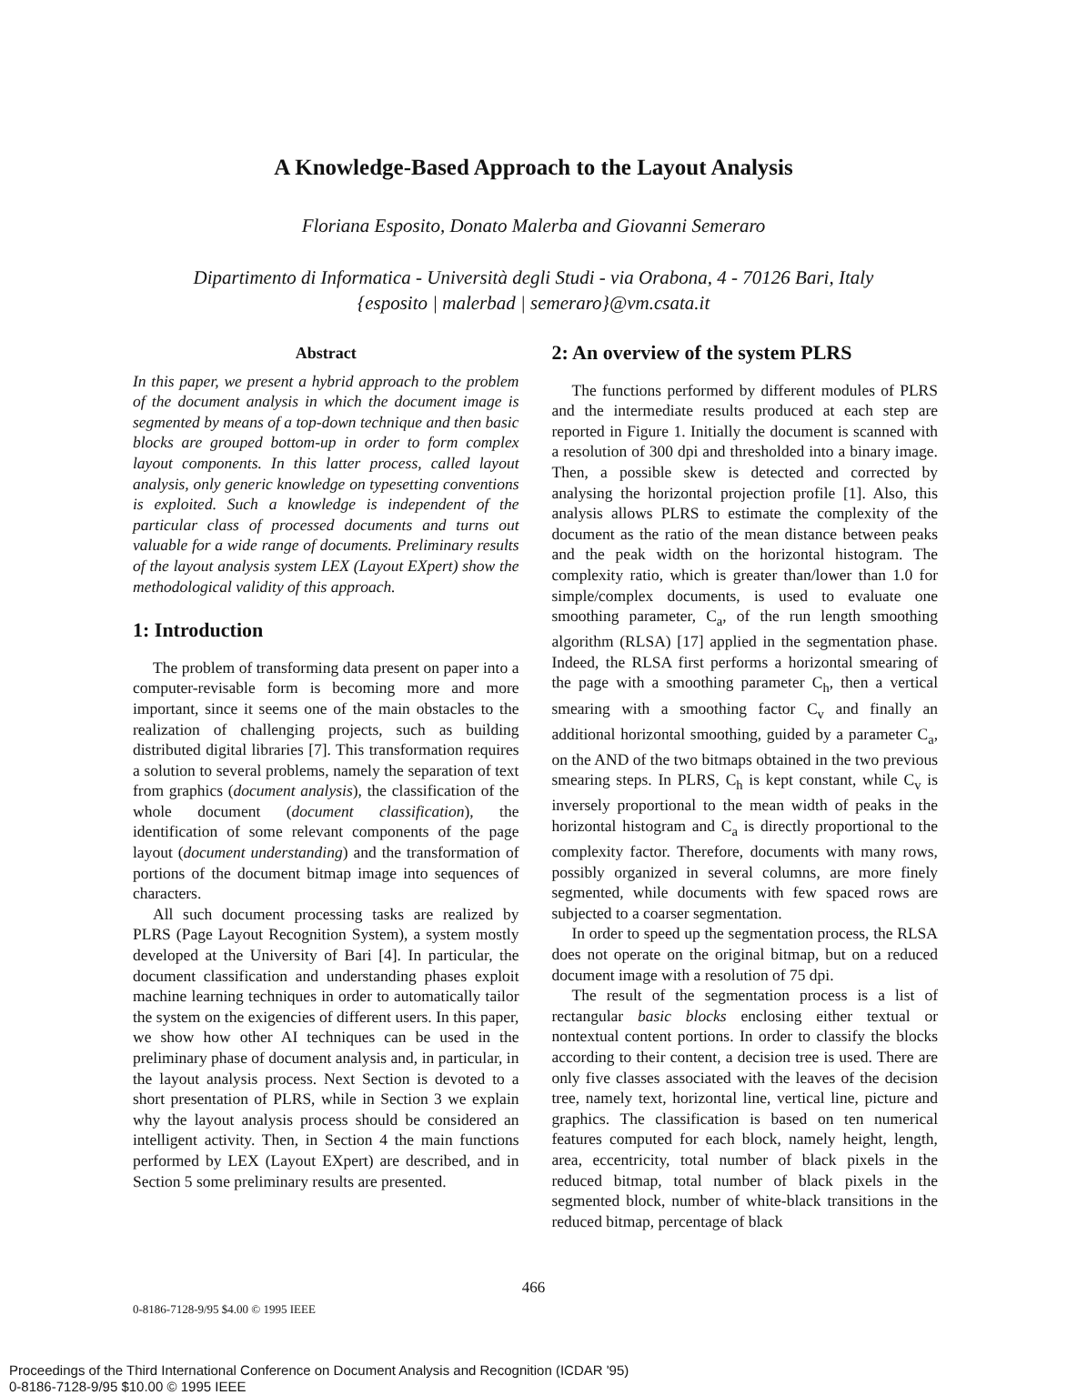A Knowledge-Based Approach to the Layout Analysis
Floriana Esposito, Donato Malerba and Giovanni Semeraro
Dipartimento di Informatica - Università degli Studi - via Orabona, 4 - 70126 Bari, Italy
{esposito | malerbad | semeraro}@vm.csata.it
Abstract
In this paper, we present a hybrid approach to the problem of the document analysis in which the document image is segmented by means of a top-down technique and then basic blocks are grouped bottom-up in order to form complex layout components. In this latter process, called layout analysis, only generic knowledge on typesetting conventions is exploited. Such a knowledge is independent of the particular class of processed documents and turns out valuable for a wide range of documents. Preliminary results of the layout analysis system LEX (Layout EXpert) show the methodological validity of this approach.
1: Introduction
The problem of transforming data present on paper into a computer-revisable form is becoming more and more important, since it seems one of the main obstacles to the realization of challenging projects, such as building distributed digital libraries [7]. This transformation requires a solution to several problems, namely the separation of text from graphics (document analysis), the classification of the whole document (document classification), the identification of some relevant components of the page layout (document understanding) and the transformation of portions of the document bitmap image into sequences of characters.
All such document processing tasks are realized by PLRS (Page Layout Recognition System), a system mostly developed at the University of Bari [4]. In particular, the document classification and understanding phases exploit machine learning techniques in order to automatically tailor the system on the exigencies of different users. In this paper, we show how other AI techniques can be used in the preliminary phase of document analysis and, in particular, in the layout analysis process. Next Section is devoted to a short presentation of PLRS, while in Section 3 we explain why the layout analysis process should be considered an intelligent activity. Then, in Section 4 the main functions performed by LEX (Layout EXpert) are described, and in Section 5 some preliminary results are presented.
2: An overview of the system PLRS
The functions performed by different modules of PLRS and the intermediate results produced at each step are reported in Figure 1. Initially the document is scanned with a resolution of 300 dpi and thresholded into a binary image. Then, a possible skew is detected and corrected by analysing the horizontal projection profile [1]. Also, this analysis allows PLRS to estimate the complexity of the document as the ratio of the mean distance between peaks and the peak width on the horizontal histogram. The complexity ratio, which is greater than/lower than 1.0 for simple/complex documents, is used to evaluate one smoothing parameter, C<sub>a</sub>, of the run length smoothing algorithm (RLSA) [17] applied in the segmentation phase. Indeed, the RLSA first performs a horizontal smearing of the page with a smoothing parameter C<sub>h</sub>, then a vertical smearing with a smoothing factor C<sub>v</sub> and finally an additional horizontal smoothing, guided by a parameter C<sub>a</sub>, on the AND of the two bitmaps obtained in the two previous smearing steps. In PLRS, C<sub>h</sub> is kept constant, while C<sub>v</sub> is inversely proportional to the mean width of peaks in the horizontal histogram and C<sub>a</sub> is directly proportional to the complexity factor. Therefore, documents with many rows, possibly organized in several columns, are more finely segmented, while documents with few spaced rows are subjected to a coarser segmentation.
In order to speed up the segmentation process, the RLSA does not operate on the original bitmap, but on a reduced document image with a resolution of 75 dpi.
The result of the segmentation process is a list of rectangular basic blocks enclosing either textual or nontextual content portions. In order to classify the blocks according to their content, a decision tree is used. There are only five classes associated with the leaves of the decision tree, namely text, horizontal line, vertical line, picture and graphics. The classification is based on ten numerical features computed for each block, namely height, length, area, eccentricity, total number of black pixels in the reduced bitmap, total number of black pixels in the segmented block, number of white-black transitions in the reduced bitmap, percentage of black
466
0-8186-7128-9/95 $4.00 © 1995 IEEE
Proceedings of the Third International Conference on Document Analysis and Recognition (ICDAR '95)
0-8186-7128-9/95 $10.00 © 1995 IEEE